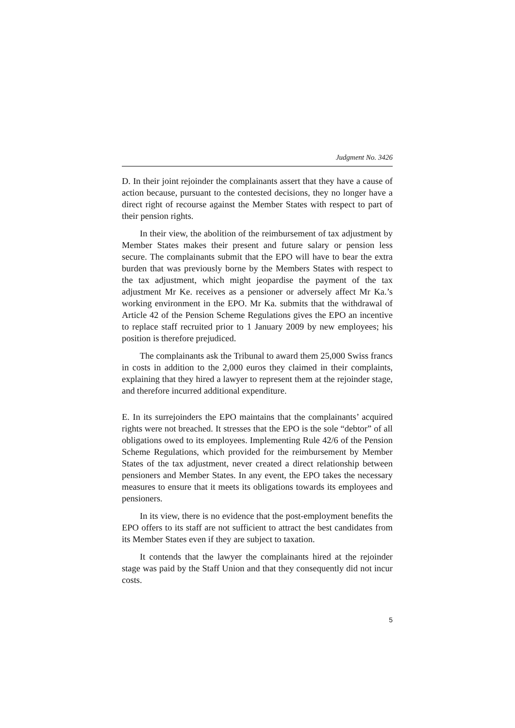Judgment No. 3426
D. In their joint rejoinder the complainants assert that they have a cause of action because, pursuant to the contested decisions, they no longer have a direct right of recourse against the Member States with respect to part of their pension rights.
In their view, the abolition of the reimbursement of tax adjustment by Member States makes their present and future salary or pension less secure. The complainants submit that the EPO will have to bear the extra burden that was previously borne by the Members States with respect to the tax adjustment, which might jeopardise the payment of the tax adjustment Mr Ke. receives as a pensioner or adversely affect Mr Ka.’s working environment in the EPO. Mr Ka. submits that the withdrawal of Article 42 of the Pension Scheme Regulations gives the EPO an incentive to replace staff recruited prior to 1 January 2009 by new employees; his position is therefore prejudiced.
The complainants ask the Tribunal to award them 25,000 Swiss francs in costs in addition to the 2,000 euros they claimed in their complaints, explaining that they hired a lawyer to represent them at the rejoinder stage, and therefore incurred additional expenditure.
E. In its surrejoinders the EPO maintains that the complainants’ acquired rights were not breached. It stresses that the EPO is the sole “debtor” of all obligations owed to its employees. Implementing Rule 42/6 of the Pension Scheme Regulations, which provided for the reimbursement by Member States of the tax adjustment, never created a direct relationship between pensioners and Member States. In any event, the EPO takes the necessary measures to ensure that it meets its obligations towards its employees and pensioners.
In its view, there is no evidence that the post-employment benefits the EPO offers to its staff are not sufficient to attract the best candidates from its Member States even if they are subject to taxation.
It contends that the lawyer the complainants hired at the rejoinder stage was paid by the Staff Union and that they consequently did not incur costs.
5